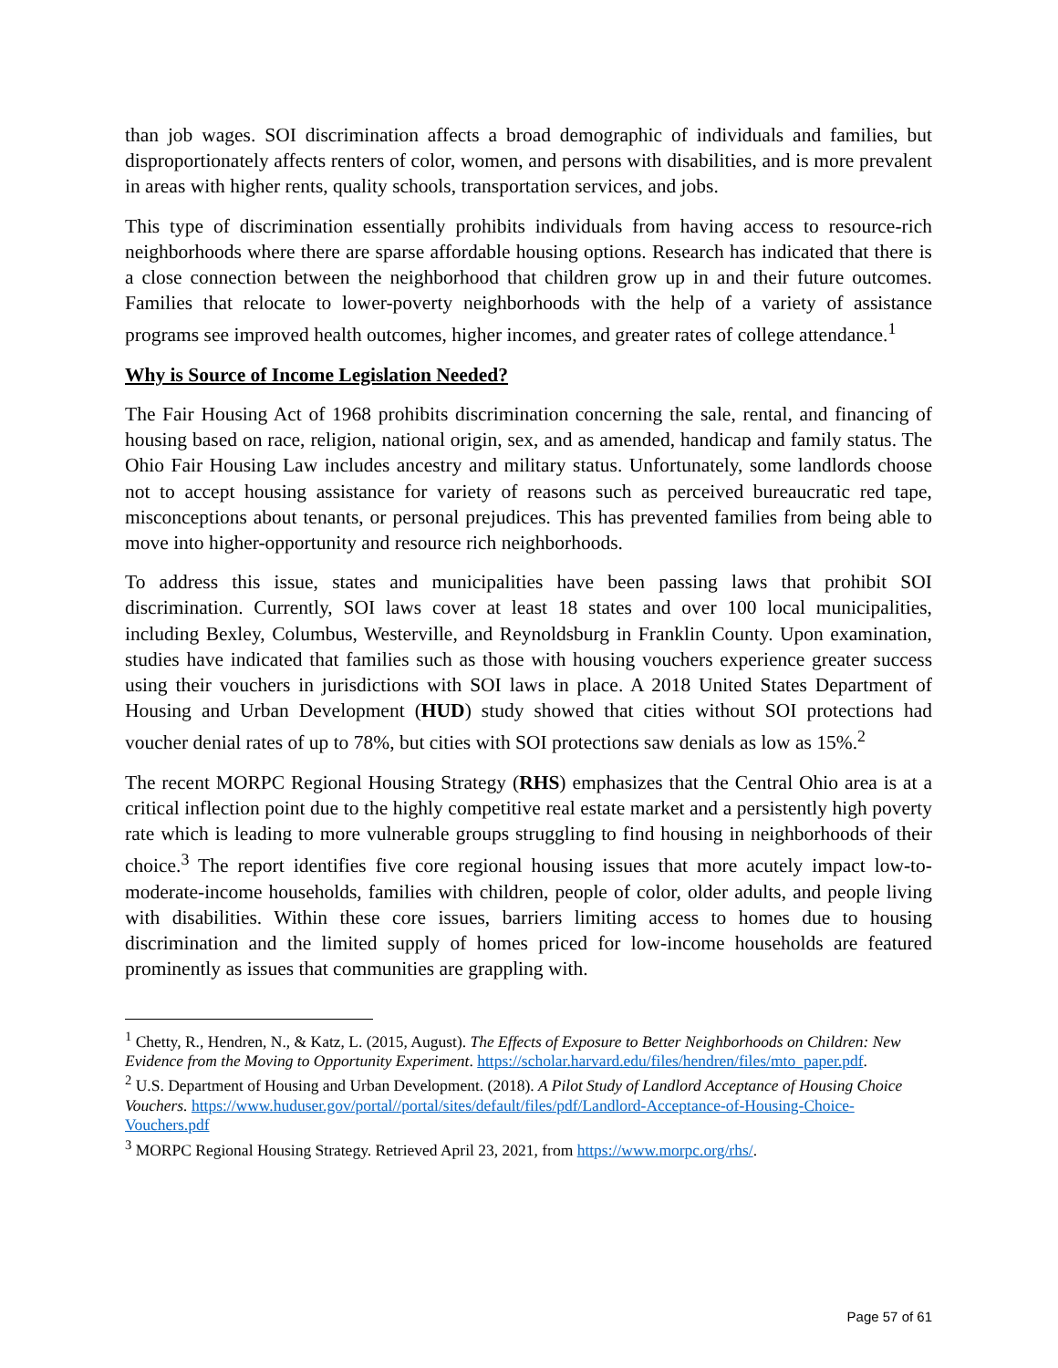than job wages. SOI discrimination affects a broad demographic of individuals and families, but disproportionately affects renters of color, women, and persons with disabilities, and is more prevalent in areas with higher rents, quality schools, transportation services, and jobs.
This type of discrimination essentially prohibits individuals from having access to resource-rich neighborhoods where there are sparse affordable housing options. Research has indicated that there is a close connection between the neighborhood that children grow up in and their future outcomes. Families that relocate to lower-poverty neighborhoods with the help of a variety of assistance programs see improved health outcomes, higher incomes, and greater rates of college attendance.<sup>1</sup>
Why is Source of Income Legislation Needed?
The Fair Housing Act of 1968 prohibits discrimination concerning the sale, rental, and financing of housing based on race, religion, national origin, sex, and as amended, handicap and family status. The Ohio Fair Housing Law includes ancestry and military status. Unfortunately, some landlords choose not to accept housing assistance for variety of reasons such as perceived bureaucratic red tape, misconceptions about tenants, or personal prejudices. This has prevented families from being able to move into higher-opportunity and resource rich neighborhoods.
To address this issue, states and municipalities have been passing laws that prohibit SOI discrimination. Currently, SOI laws cover at least 18 states and over 100 local municipalities, including Bexley, Columbus, Westerville, and Reynoldsburg in Franklin County. Upon examination, studies have indicated that families such as those with housing vouchers experience greater success using their vouchers in jurisdictions with SOI laws in place. A 2018 United States Department of Housing and Urban Development (HUD) study showed that cities without SOI protections had voucher denial rates of up to 78%, but cities with SOI protections saw denials as low as 15%.<sup>2</sup>
The recent MORPC Regional Housing Strategy (RHS) emphasizes that the Central Ohio area is at a critical inflection point due to the highly competitive real estate market and a persistently high poverty rate which is leading to more vulnerable groups struggling to find housing in neighborhoods of their choice.<sup>3</sup> The report identifies five core regional housing issues that more acutely impact low-to-moderate-income households, families with children, people of color, older adults, and people living with disabilities. Within these core issues, barriers limiting access to homes due to housing discrimination and the limited supply of homes priced for low-income households are featured prominently as issues that communities are grappling with.
<sup>1</sup> Chetty, R., Hendren, N., & Katz, L. (2015, August). The Effects of Exposure to Better Neighborhoods on Children: New Evidence from the Moving to Opportunity Experiment. https://scholar.harvard.edu/files/hendren/files/mto_paper.pdf.
<sup>2</sup> U.S. Department of Housing and Urban Development. (2018). A Pilot Study of Landlord Acceptance of Housing Choice Vouchers. https://www.huduser.gov/portal//portal/sites/default/files/pdf/Landlord-Acceptance-of-Housing-Choice-Vouchers.pdf
<sup>3</sup> MORPC Regional Housing Strategy. Retrieved April 23, 2021, from https://www.morpc.org/rhs/.
Page 57 of 61